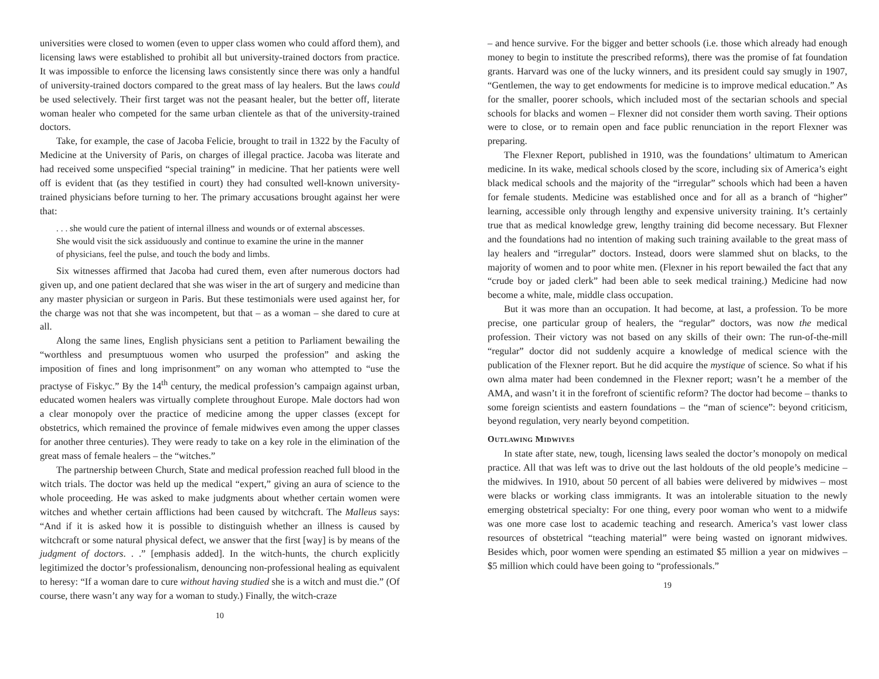universities were closed to women (even to upper class women who could afford them), and licensing laws were established to prohibit all but university-trained doctors from practice. It was impossible to enforce the licensing laws consistently since there was only a handful of university-trained doctors compared to the great mass of lay healers. But the laws could be used selectively. Their first target was not the peasant healer, but the better off, literate woman healer who competed for the same urban clientele as that of the university-trained doctors.
Take, for example, the case of Jacoba Felicie, brought to trail in 1322 by the Faculty of Medicine at the University of Paris, on charges of illegal practice. Jacoba was literate and had received some unspecified “special training” in medicine. That her patients were well off is evident that (as they testified in court) they had consulted well-known university-trained physicians before turning to her. The primary accusations brought against her were that:
. . . she would cure the patient of internal illness and wounds or of external abscesses. She would visit the sick assiduously and continue to examine the urine in the manner of physicians, feel the pulse, and touch the body and limbs.
Six witnesses affirmed that Jacoba had cured them, even after numerous doctors had given up, and one patient declared that she was wiser in the art of surgery and medicine than any master physician or surgeon in Paris. But these testimonials were used against her, for the charge was not that she was incompetent, but that – as a woman – she dared to cure at all.
Along the same lines, English physicians sent a petition to Parliament bewailing the “worthless and presumptuous women who usurped the profession” and asking the imposition of fines and long imprisonment” on any woman who attempted to “use the practyse of Fiskyc.” By the 14<sup>th</sup> century, the medical profession’s campaign against urban, educated women healers was virtually complete throughout Europe. Male doctors had won a clear monopoly over the practice of medicine among the upper classes (except for obstetrics, which remained the province of female midwives even among the upper classes for another three centuries). They were ready to take on a key role in the elimination of the great mass of female healers – the “witches.”
The partnership between Church, State and medical profession reached full blood in the witch trials. The doctor was held up the medical “expert,” giving an aura of science to the whole proceeding. He was asked to make judgments about whether certain women were witches and whether certain afflictions had been caused by witchcraft. The Malleus says: “And if it is asked how it is possible to distinguish whether an illness is caused by witchcraft or some natural physical defect, we answer that the first [way] is by means of the judgment of doctors. . .” [emphasis added]. In the witch-hunts, the church explicitly legitimized the doctor’s professionalism, denouncing non-professional healing as equivalent to heresy: “If a woman dare to cure without having studied she is a witch and must die.” (Of course, there wasn’t any way for a woman to study.) Finally, the witch-craze
10
– and hence survive. For the bigger and better schools (i.e. those which already had enough money to begin to institute the prescribed reforms), there was the promise of fat foundation grants. Harvard was one of the lucky winners, and its president could say smugly in 1907, “Gentlemen, the way to get endowments for medicine is to improve medical education.” As for the smaller, poorer schools, which included most of the sectarian schools and special schools for blacks and women – Flexner did not consider them worth saving. Their options were to close, or to remain open and face public renunciation in the report Flexner was preparing.
The Flexner Report, published in 1910, was the foundations’ ultimatum to American medicine. In its wake, medical schools closed by the score, including six of America’s eight black medical schools and the majority of the “irregular” schools which had been a haven for female students. Medicine was established once and for all as a branch of “higher” learning, accessible only through lengthy and expensive university training. It’s certainly true that as medical knowledge grew, lengthy training did become necessary. But Flexner and the foundations had no intention of making such training available to the great mass of lay healers and “irregular” doctors. Instead, doors were slammed shut on blacks, to the majority of women and to poor white men. (Flexner in his report bewailed the fact that any “crude boy or jaded clerk” had been able to seek medical training.) Medicine had now become a white, male, middle class occupation.
But it was more than an occupation. It had become, at last, a profession. To be more precise, one particular group of healers, the “regular” doctors, was now the medical profession. Their victory was not based on any skills of their own: The run-of-the-mill “regular” doctor did not suddenly acquire a knowledge of medical science with the publication of the Flexner report. But he did acquire the mystique of science. So what if his own alma mater had been condemned in the Flexner report; wasn’t he a member of the AMA, and wasn’t it in the forefront of scientific reform? The doctor had become – thanks to some foreign scientists and eastern foundations – the “man of science”: beyond criticism, beyond regulation, very nearly beyond competition.
Outlawing Midwives
In state after state, new, tough, licensing laws sealed the doctor’s monopoly on medical practice. All that was left was to drive out the last holdouts of the old people’s medicine – the midwives. In 1910, about 50 percent of all babies were delivered by midwives – most were blacks or working class immigrants. It was an intolerable situation to the newly emerging obstetrical specialty: For one thing, every poor woman who went to a midwife was one more case lost to academic teaching and research. America’s vast lower class resources of obstetrical “teaching material” were being wasted on ignorant midwives. Besides which, poor women were spending an estimated $5 million a year on midwives – $5 million which could have been going to “professionals.”
19